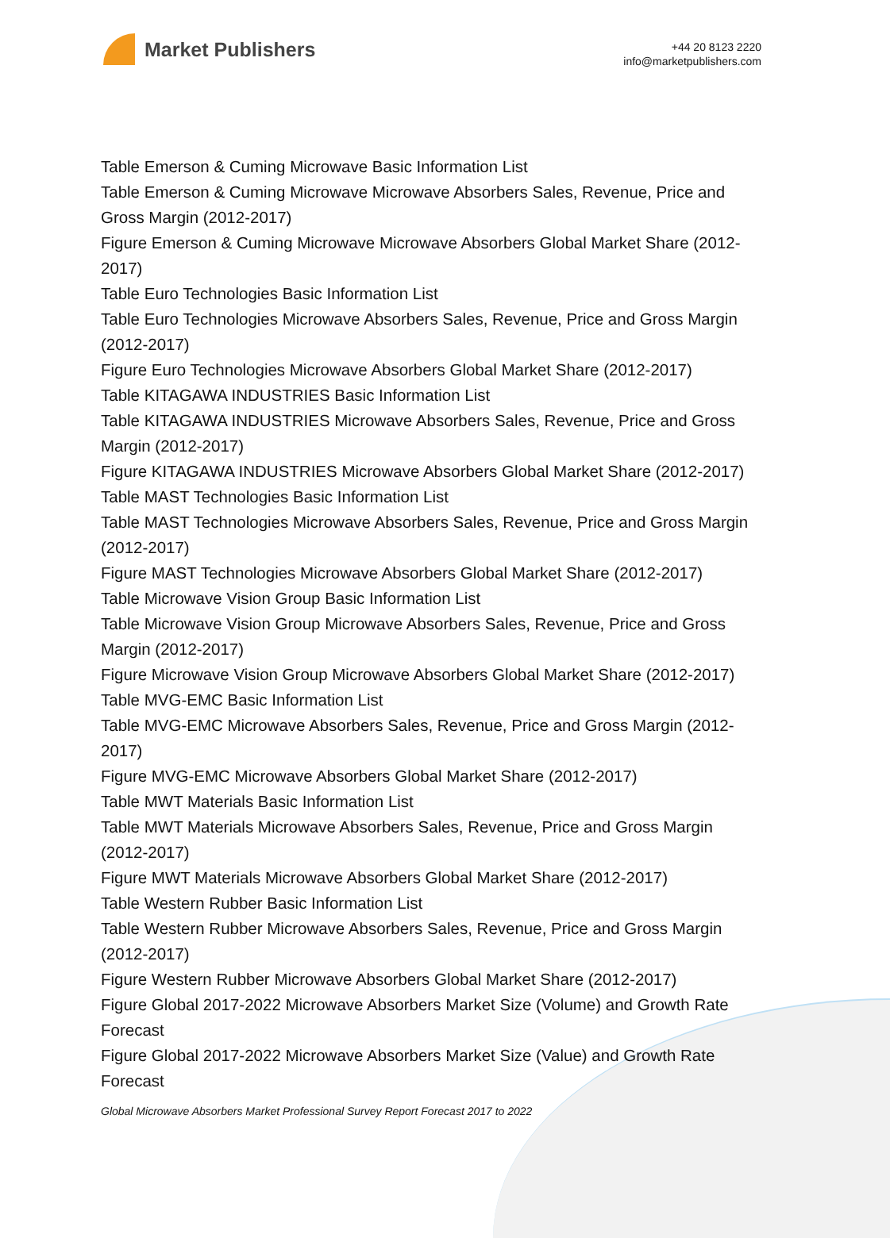Market Publishers
+44 20 8123 2220
info@marketpublishers.com
Table Emerson & Cuming Microwave Basic Information List
Table Emerson & Cuming Microwave Microwave Absorbers Sales, Revenue, Price and Gross Margin (2012-2017)
Figure Emerson & Cuming Microwave Microwave Absorbers Global Market Share (2012-2017)
Table Euro Technologies Basic Information List
Table Euro Technologies Microwave Absorbers Sales, Revenue, Price and Gross Margin (2012-2017)
Figure Euro Technologies Microwave Absorbers Global Market Share (2012-2017)
Table KITAGAWA INDUSTRIES Basic Information List
Table KITAGAWA INDUSTRIES Microwave Absorbers Sales, Revenue, Price and Gross Margin (2012-2017)
Figure KITAGAWA INDUSTRIES Microwave Absorbers Global Market Share (2012-2017)
Table MAST Technologies Basic Information List
Table MAST Technologies Microwave Absorbers Sales, Revenue, Price and Gross Margin (2012-2017)
Figure MAST Technologies Microwave Absorbers Global Market Share (2012-2017)
Table Microwave Vision Group Basic Information List
Table Microwave Vision Group Microwave Absorbers Sales, Revenue, Price and Gross Margin (2012-2017)
Figure Microwave Vision Group Microwave Absorbers Global Market Share (2012-2017)
Table MVG-EMC Basic Information List
Table MVG-EMC Microwave Absorbers Sales, Revenue, Price and Gross Margin (2012-2017)
Figure MVG-EMC Microwave Absorbers Global Market Share (2012-2017)
Table MWT Materials Basic Information List
Table MWT Materials Microwave Absorbers Sales, Revenue, Price and Gross Margin (2012-2017)
Figure MWT Materials Microwave Absorbers Global Market Share (2012-2017)
Table Western Rubber Basic Information List
Table Western Rubber Microwave Absorbers Sales, Revenue, Price and Gross Margin (2012-2017)
Figure Western Rubber Microwave Absorbers Global Market Share (2012-2017)
Figure Global 2017-2022 Microwave Absorbers Market Size (Volume) and Growth Rate Forecast
Figure Global 2017-2022 Microwave Absorbers Market Size (Value) and Growth Rate Forecast
Global Microwave Absorbers Market Professional Survey Report Forecast 2017 to 2022